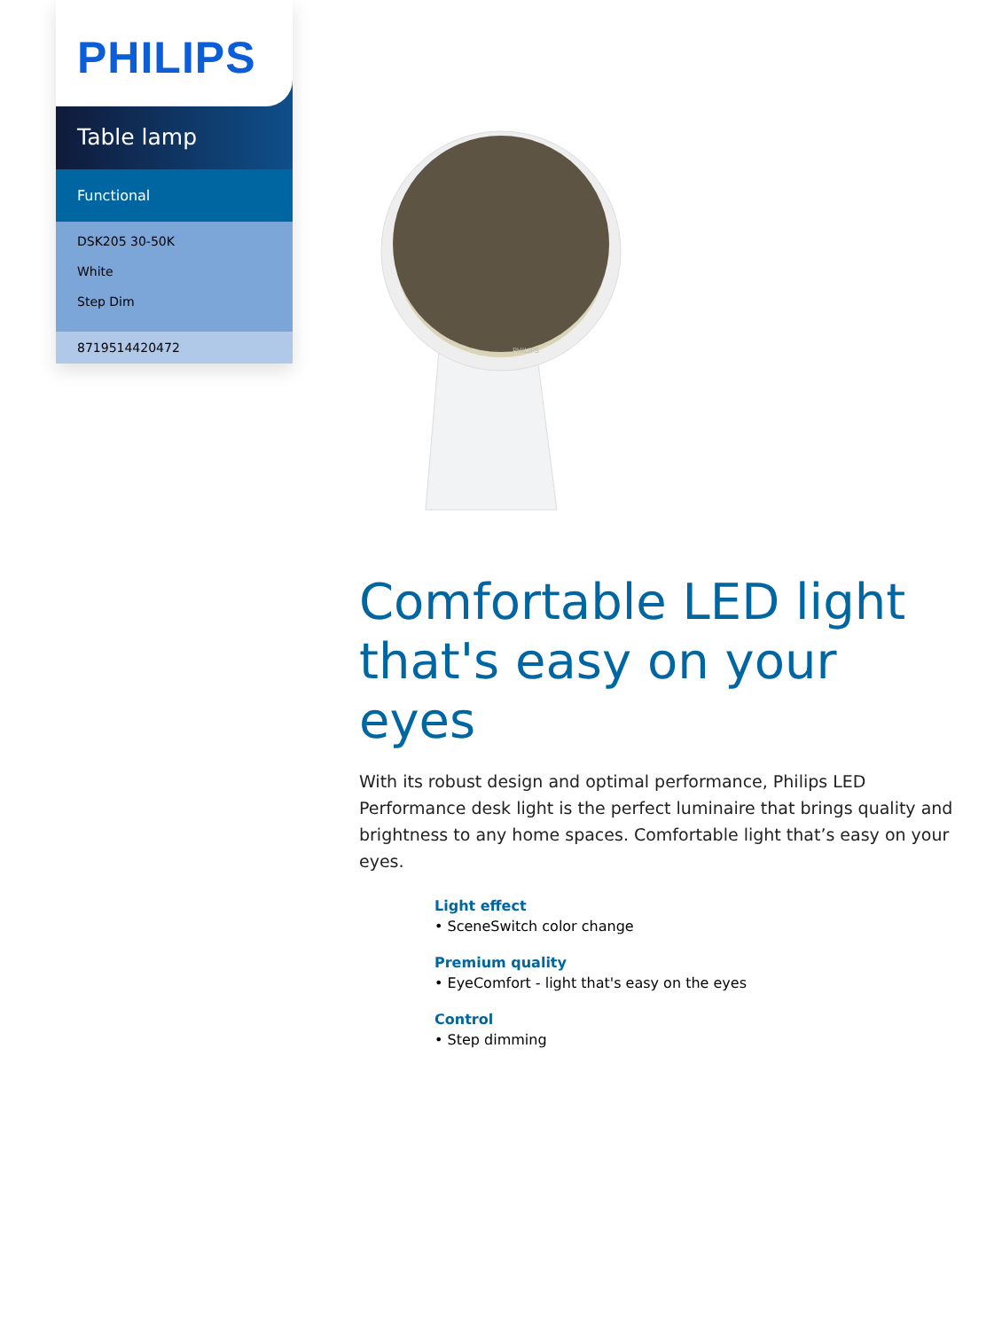PHILIPS
Table lamp
Functional
DSK205 30-50K
White
Step Dim
8719514420472
PHILIPS
Comfortable LED light that's easy on your eyes
With its robust design and optimal performance, Philips LED Performance desk light is the perfect luminaire that brings quality and brightness to any home spaces. Comfortable light that’s easy on your eyes.
Light effect
• SceneSwitch color change
Premium quality
• EyeComfort - light that's easy on the eyes
Control
• Step dimming